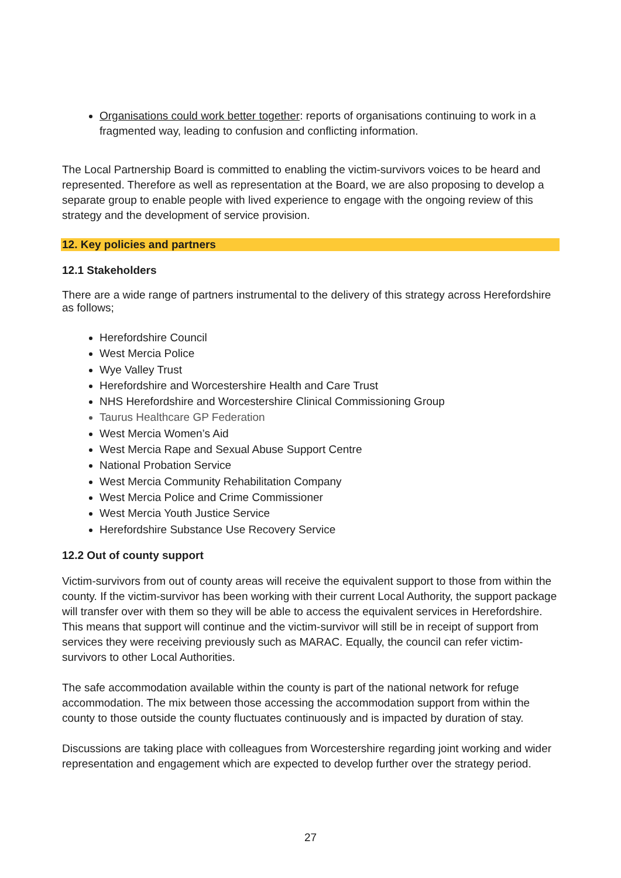Organisations could work better together: reports of organisations continuing to work in a fragmented way, leading to confusion and conflicting information.
The Local Partnership Board is committed to enabling the victim-survivors voices to be heard and represented. Therefore as well as representation at the Board, we are also proposing to develop a separate group to enable people with lived experience to engage with the ongoing review of this strategy and the development of service provision.
12. Key policies and partners
12.1 Stakeholders
There are a wide range of partners instrumental to the delivery of this strategy across Herefordshire as follows;
Herefordshire Council
West Mercia Police
Wye Valley Trust
Herefordshire and Worcestershire Health and Care Trust
NHS Herefordshire and Worcestershire Clinical Commissioning Group
Taurus Healthcare GP Federation
West Mercia Women’s Aid
West Mercia Rape and Sexual Abuse Support Centre
National Probation Service
West Mercia Community Rehabilitation Company
West Mercia Police and Crime Commissioner
West Mercia Youth Justice Service
Herefordshire Substance Use Recovery Service
12.2 Out of county support
Victim-survivors from out of county areas will receive the equivalent support to those from within the county. If the victim-survivor has been working with their current Local Authority, the support package will transfer over with them so they will be able to access the equivalent services in Herefordshire. This means that support will continue and the victim-survivor will still be in receipt of support from services they were receiving previously such as MARAC. Equally, the council can refer victim-survivors to other Local Authorities.
The safe accommodation available within the county is part of the national network for refuge accommodation. The mix between those accessing the accommodation support from within the county to those outside the county fluctuates continuously and is impacted by duration of stay.
Discussions are taking place with colleagues from Worcestershire regarding joint working and wider representation and engagement which are expected to develop further over the strategy period.
27